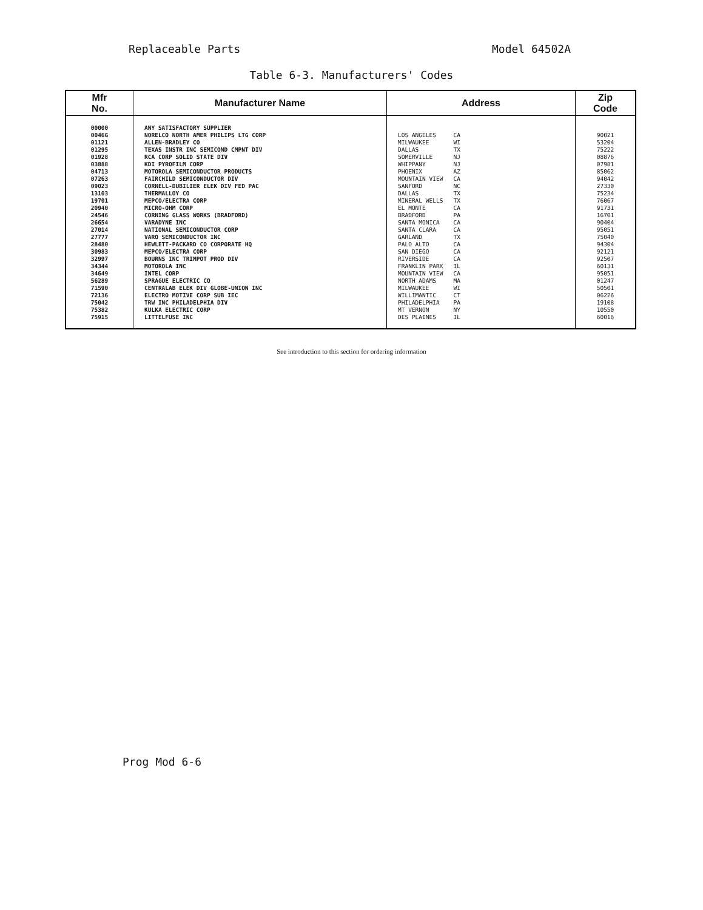Replaceable Parts Model 64502A
Table 6-3. Manufacturers' Codes
| Mfr No. | Manufacturer Name | Address | Zip Code |
| --- | --- | --- | --- |
| 00000 0046G 01121 01295 01928 03888 04713 07263 09023 13103 19701 20940 24546 26654 27014 27777 28480 30983 32997 34344 34649 56289 71590 72136 75042 75382 75915 | ANY SATISFACTORY SUPPLIER NORELCO NORTH AMER PHILIPS LTG CORP ALLEN-BRADLEY CO TEXAS INSTR INC SEMICOND CMPNT DIV RCA CORP SOLID STATE DIV KDI PYROFILM CORP MOTOROLA SEMICONDUCTOR PRODUCTS FAIRCHILD SEMICONDUCTOR DIV CORNELL-DUBILIER ELEK DIV FED PAC THERMALLOY CO MEPCO/ELECTRA CORP MICRO-OHM CORP CORNING GLASS WORKS (BRADFORD) VARADYNE INC NATIONAL SEMICONDUCTOR CORP VARO SEMICONDUCTOR INC HEWLETT-PACKARD CO CORPORATE HQ MEPCO/ELECTRA CORP BOURNS INC TRIMPOT PROD DIV MOTOROLA INC INTEL CORP SPRAGUE ELECTRIC CO CENTRALAB ELEK DIV GLOBE-UNION INC ELECTRO MOTIVE CORP SUB IEC TRW INC PHILADELPHIA DIV KULKA ELECTRIC CORP LITTELFUSE INC | LOS ANGELES CA MILWAUKEE WI DALLAS TX SOMERVILLE NJ WHIPPANY NJ PHOENIX AZ MOUNTAIN VIEW CA SANFORD NC DALLAS TX MINERAL WELLS TX EL MONTE CA BRADFORD PA SANTA MONICA CA SANTA CLARA CA GARLAND TX PALO ALTO CA SAN DIEGO CA RIVERSIDE CA FRANKLIN PARK IL MOUNTAIN VIEW CA NORTH ADAMS MA MILWAUKEE WI WILLIMANTIC CT PHILADELPHIA PA MT VERNON NY DES PLAINES IL | 90021 53204 75222 08876 07981 85062 94042 27330 75234 76067 91731 16701 90404 95051 75040 94304 92121 92507 60131 95051 01247 50501 06226 19108 10550 60016 |
See introduction to this section for ordering information
Prog Mod 6-6